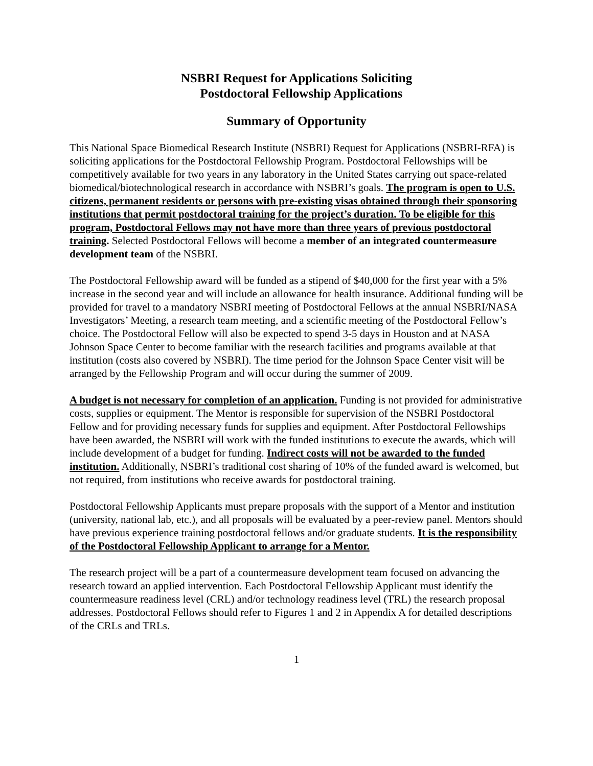NSBRI Request for Applications Soliciting
Postdoctoral Fellowship Applications
Summary of Opportunity
This National Space Biomedical Research Institute (NSBRI) Request for Applications (NSBRI-RFA) is soliciting applications for the Postdoctoral Fellowship Program. Postdoctoral Fellowships will be competitively available for two years in any laboratory in the United States carrying out space-related biomedical/biotechnological research in accordance with NSBRI’s goals. The program is open to U.S. citizens, permanent residents or persons with pre-existing visas obtained through their sponsoring institutions that permit postdoctoral training for the project’s duration. To be eligible for this program, Postdoctoral Fellows may not have more than three years of previous postdoctoral training. Selected Postdoctoral Fellows will become a member of an integrated countermeasure development team of the NSBRI.
The Postdoctoral Fellowship award will be funded as a stipend of $40,000 for the first year with a 5% increase in the second year and will include an allowance for health insurance. Additional funding will be provided for travel to a mandatory NSBRI meeting of Postdoctoral Fellows at the annual NSBRI/NASA Investigators’ Meeting, a research team meeting, and a scientific meeting of the Postdoctoral Fellow’s choice. The Postdoctoral Fellow will also be expected to spend 3-5 days in Houston and at NASA Johnson Space Center to become familiar with the research facilities and programs available at that institution (costs also covered by NSBRI). The time period for the Johnson Space Center visit will be arranged by the Fellowship Program and will occur during the summer of 2009.
A budget is not necessary for completion of an application. Funding is not provided for administrative costs, supplies or equipment. The Mentor is responsible for supervision of the NSBRI Postdoctoral Fellow and for providing necessary funds for supplies and equipment. After Postdoctoral Fellowships have been awarded, the NSBRI will work with the funded institutions to execute the awards, which will include development of a budget for funding. Indirect costs will not be awarded to the funded institution. Additionally, NSBRI’s traditional cost sharing of 10% of the funded award is welcomed, but not required, from institutions who receive awards for postdoctoral training.
Postdoctoral Fellowship Applicants must prepare proposals with the support of a Mentor and institution (university, national lab, etc.), and all proposals will be evaluated by a peer-review panel. Mentors should have previous experience training postdoctoral fellows and/or graduate students. It is the responsibility of the Postdoctoral Fellowship Applicant to arrange for a Mentor.
The research project will be a part of a countermeasure development team focused on advancing the research toward an applied intervention. Each Postdoctoral Fellowship Applicant must identify the countermeasure readiness level (CRL) and/or technology readiness level (TRL) the research proposal addresses. Postdoctoral Fellows should refer to Figures 1 and 2 in Appendix A for detailed descriptions of the CRLs and TRLs.
1